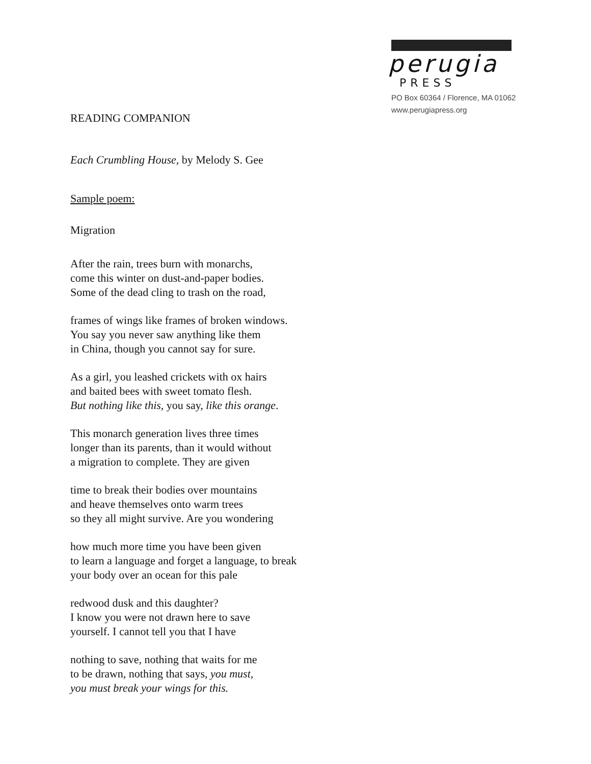perugia
PRESS
PO Box 60364 / Florence, MA 01062
www.perugiapress.org
READING COMPANION
Each Crumbling House, by Melody S. Gee
Sample poem:
Migration
After the rain, trees burn with monarchs,
come this winter on dust-and-paper bodies.
Some of the dead cling to trash on the road,
frames of wings like frames of broken windows.
You say you never saw anything like them
in China, though you cannot say for sure.
As a girl, you leashed crickets with ox hairs
and baited bees with sweet tomato flesh.
But nothing like this, you say, like this orange.
This monarch generation lives three times
longer than its parents, than it would without
a migration to complete. They are given
time to break their bodies over mountains
and heave themselves onto warm trees
so they all might survive. Are you wondering
how much more time you have been given
to learn a language and forget a language, to break
your body over an ocean for this pale
redwood dusk and this daughter?
I know you were not drawn here to save
yourself. I cannot tell you that I have
nothing to save, nothing that waits for me
to be drawn, nothing that says, you must,
you must break your wings for this.